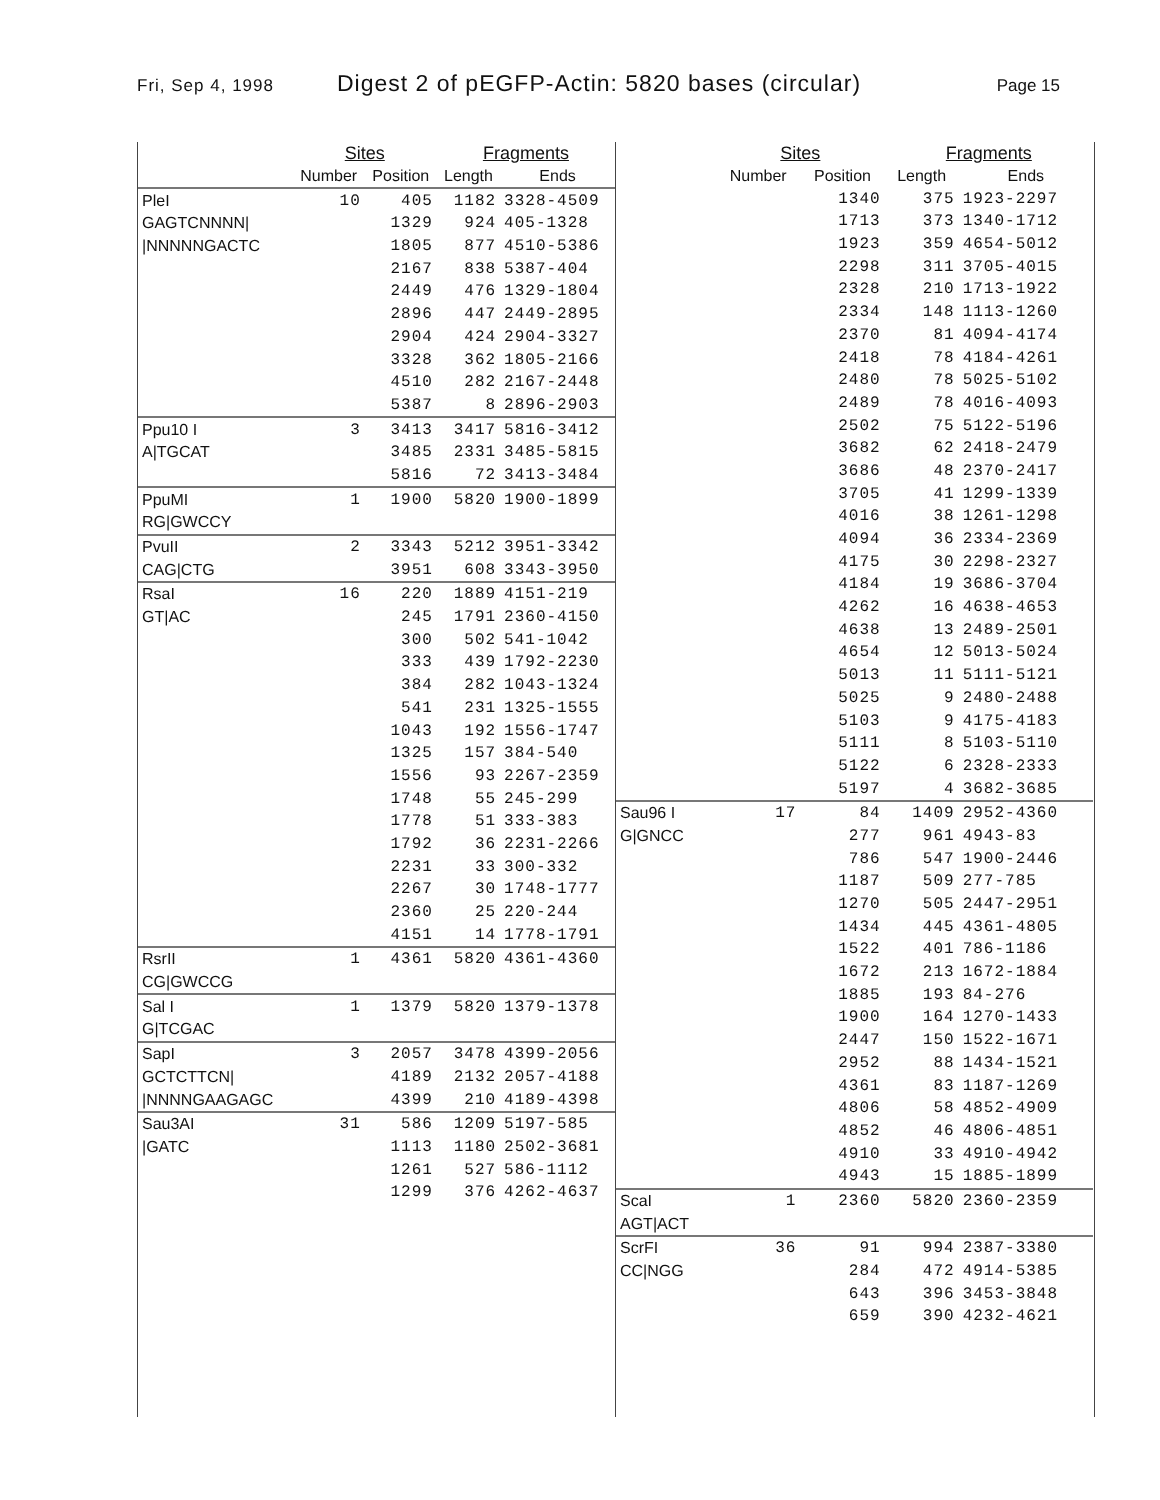Fri, Sep 4, 1998 Digest 2 of pEGFP-Actin: 5820 bases (circular) Page 15
| | Sites | | Fragments | |
| --- | --- | --- | --- | --- |
| | Number | Position | Length | Ends |
| PleI | 10 | 405 | 1182 | 3328-4509 |
| GAGTCNNNN/ | | 1329 | 924 | 405-1328 |
| /NNNNNGACTC | | 1805 | 877 | 4510-5386 |
| | | 2167 | 838 | 5387-404 |
| | | 2449 | 476 | 1329-1804 |
| | | 2896 | 447 | 2449-2895 |
| | | 2904 | 424 | 2904-3327 |
| | | 3328 | 362 | 1805-2166 |
| | | 4510 | 282 | 2167-2448 |
| | | 5387 | 8 | 2896-2903 |
| Ppu10 I | 3 | 3413 | 3417 | 5816-3412 |
| A/TGCAT | | 3485 | 2331 | 3485-5815 |
| | | 5816 | 72 | 3413-3484 |
| PpuMI | 1 | 1900 | 5820 | 1900-1899 |
| RG/GWCCY | | | | |
| PvuII | 2 | 3343 | 5212 | 3951-3342 |
| CAG/CTG | | 3951 | 608 | 3343-3950 |
| RsaI | 16 | 220 | 1889 | 4151-219 |
| GT/AC | | 245 | 1791 | 2360-4150 |
| | | 300 | 502 | 541-1042 |
| | | 333 | 439 | 1792-2230 |
| | | 384 | 282 | 1043-1324 |
| | | 541 | 231 | 1325-1555 |
| | | 1043 | 192 | 1556-1747 |
| | | 1325 | 157 | 384-540 |
| | | 1556 | 93 | 2267-2359 |
| | | 1748 | 55 | 245-299 |
| | | 1778 | 51 | 333-383 |
| | | 1792 | 36 | 2231-2266 |
| | | 2231 | 33 | 300-332 |
| | | 2267 | 30 | 1748-1777 |
| | | 2360 | 25 | 220-244 |
| | | 4151 | 14 | 1778-1791 |
| RsrII | 1 | 4361 | 5820 | 4361-4360 |
| CG/GWCCG | | | | |
| Sal I | 1 | 1379 | 5820 | 1379-1378 |
| G/TCGAC | | | | |
| SapI | 3 | 2057 | 3478 | 4399-2056 |
| GCTCTTCN/ | | 4189 | 2132 | 2057-4188 |
| /NNNNGAAGAGC | | 4399 | 210 | 4189-4398 |
| Sau3AI | 31 | 586 | 1209 | 5197-585 |
| /GATC | | 1113 | 1180 | 2502-3681 |
| | | 1261 | 527 | 586-1112 |
| | | 1299 | 376 | 4262-4637 |
| | Sites | | Fragments | |
| --- | --- | --- | --- | --- |
| | Number | Position | Length | Ends |
| | | 1340 | 375 | 1923-2297 |
| | | 1713 | 373 | 1340-1712 |
| | | 1923 | 359 | 4654-5012 |
| | | 2298 | 311 | 3705-4015 |
| | | 2328 | 210 | 1713-1922 |
| | | 2334 | 148 | 1113-1260 |
| | | 2370 | 81 | 4094-4174 |
| | | 2418 | 78 | 4184-4261 |
| | | 2480 | 78 | 5025-5102 |
| | | 2489 | 78 | 4016-4093 |
| | | 2502 | 75 | 5122-5196 |
| | | 3682 | 62 | 2418-2479 |
| | | 3686 | 48 | 2370-2417 |
| | | 3705 | 41 | 1299-1339 |
| | | 4016 | 38 | 1261-1298 |
| | | 4094 | 36 | 2334-2369 |
| | | 4175 | 30 | 2298-2327 |
| | | 4184 | 19 | 3686-3704 |
| | | 4262 | 16 | 4638-4653 |
| | | 4638 | 13 | 2489-2501 |
| | | 4654 | 12 | 5013-5024 |
| | | 5013 | 11 | 5111-5121 |
| | | 5025 | 9 | 2480-2488 |
| | | 5103 | 9 | 4175-4183 |
| | | 5111 | 8 | 5103-5110 |
| | | 5122 | 6 | 2328-2333 |
| | | 5197 | 4 | 3682-3685 |
| Sau96 I | 17 | 84 | 1409 | 2952-4360 |
| G/GNCC | | 277 | 961 | 4943-83 |
| | | 786 | 547 | 1900-2446 |
| | | 1187 | 509 | 277-785 |
| | | 1270 | 505 | 2447-2951 |
| | | 1434 | 445 | 4361-4805 |
| | | 1522 | 401 | 786-1186 |
| | | 1672 | 213 | 1672-1884 |
| | | 1885 | 193 | 84-276 |
| | | 1900 | 164 | 1270-1433 |
| | | 2447 | 150 | 1522-1671 |
| | | 2952 | 88 | 1434-1521 |
| | | 4361 | 83 | 1187-1269 |
| | | 4806 | 58 | 4852-4909 |
| | | 4852 | 46 | 4806-4851 |
| | | 4910 | 33 | 4910-4942 |
| | | 4943 | 15 | 1885-1899 |
| ScaI | 1 | 2360 | 5820 | 2360-2359 |
| AGT/ACT | | | | |
| ScrFI | 36 | 91 | 994 | 2387-3380 |
| CC/NGG | | 284 | 472 | 4914-5385 |
| | | 643 | 396 | 3453-3848 |
| | | 659 | 390 | 4232-4621 |